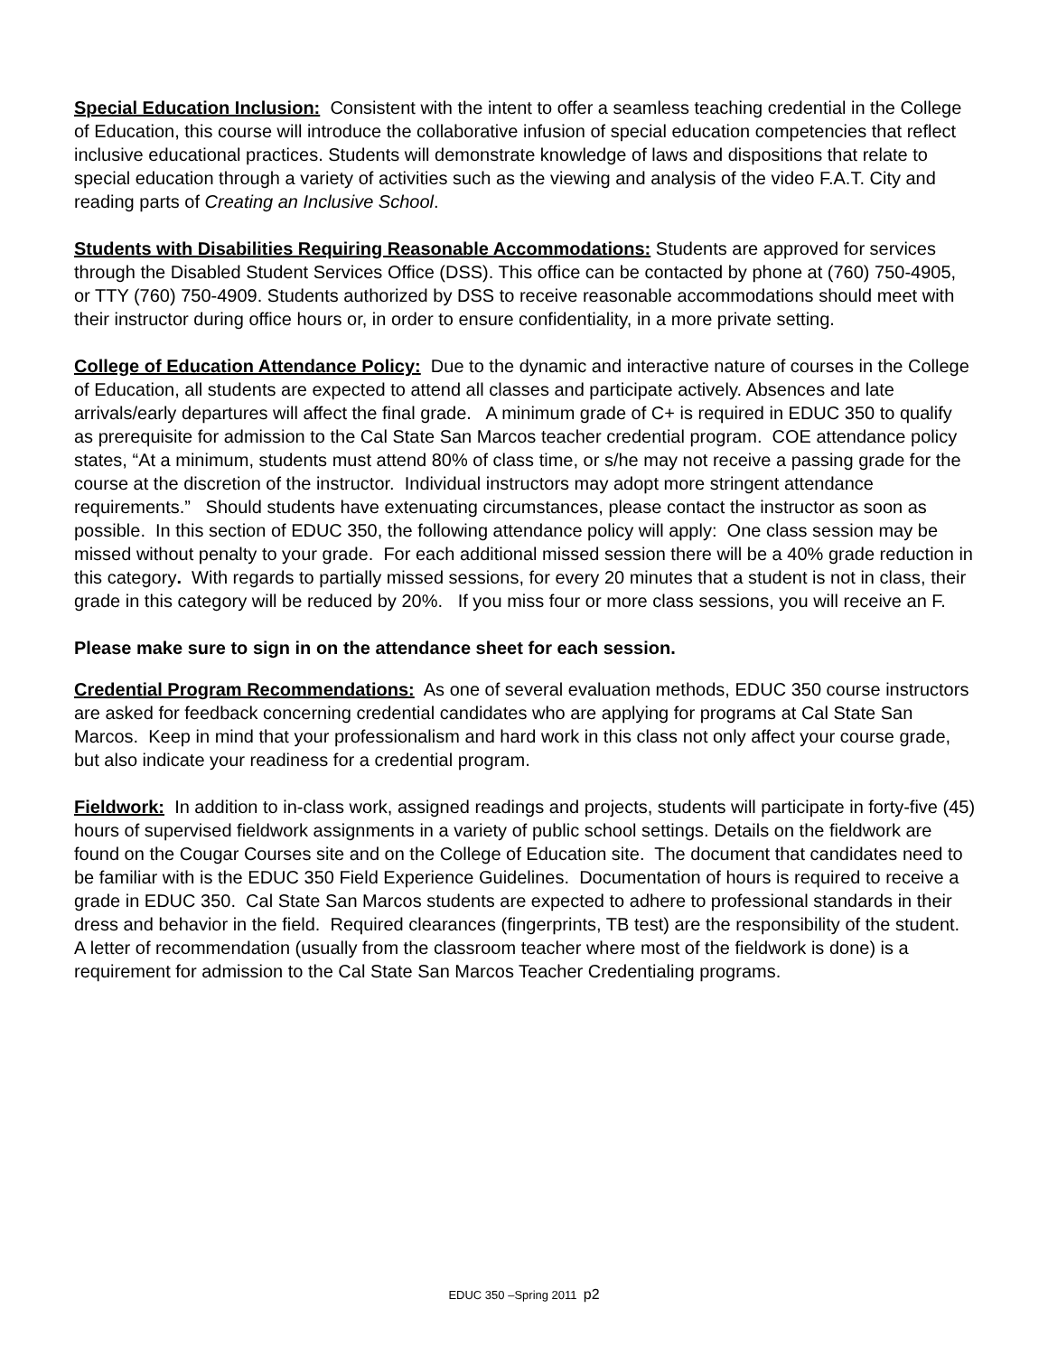Special Education Inclusion: Consistent with the intent to offer a seamless teaching credential in the College of Education, this course will introduce the collaborative infusion of special education competencies that reflect inclusive educational practices. Students will demonstrate knowledge of laws and dispositions that relate to special education through a variety of activities such as the viewing and analysis of the video F.A.T. City and reading parts of Creating an Inclusive School.
Students with Disabilities Requiring Reasonable Accommodations: Students are approved for services through the Disabled Student Services Office (DSS). This office can be contacted by phone at (760) 750-4905, or TTY (760) 750-4909. Students authorized by DSS to receive reasonable accommodations should meet with their instructor during office hours or, in order to ensure confidentiality, in a more private setting.
College of Education Attendance Policy: Due to the dynamic and interactive nature of courses in the College of Education, all students are expected to attend all classes and participate actively. Absences and late arrivals/early departures will affect the final grade. A minimum grade of C+ is required in EDUC 350 to qualify as prerequisite for admission to the Cal State San Marcos teacher credential program. COE attendance policy states, “At a minimum, students must attend 80% of class time, or s/he may not receive a passing grade for the course at the discretion of the instructor. Individual instructors may adopt more stringent attendance requirements.” Should students have extenuating circumstances, please contact the instructor as soon as possible. In this section of EDUC 350, the following attendance policy will apply: One class session may be missed without penalty to your grade. For each additional missed session there will be a 40% grade reduction in this category. With regards to partially missed sessions, for every 20 minutes that a student is not in class, their grade in this category will be reduced by 20%. If you miss four or more class sessions, you will receive an F.
Please make sure to sign in on the attendance sheet for each session.
Credential Program Recommendations: As one of several evaluation methods, EDUC 350 course instructors are asked for feedback concerning credential candidates who are applying for programs at Cal State San Marcos. Keep in mind that your professionalism and hard work in this class not only affect your course grade, but also indicate your readiness for a credential program.
Fieldwork: In addition to in-class work, assigned readings and projects, students will participate in forty-five (45) hours of supervised fieldwork assignments in a variety of public school settings. Details on the fieldwork are found on the Cougar Courses site and on the College of Education site. The document that candidates need to be familiar with is the EDUC 350 Field Experience Guidelines. Documentation of hours is required to receive a grade in EDUC 350. Cal State San Marcos students are expected to adhere to professional standards in their dress and behavior in the field. Required clearances (fingerprints, TB test) are the responsibility of the student. A letter of recommendation (usually from the classroom teacher where most of the fieldwork is done) is a requirement for admission to the Cal State San Marcos Teacher Credentialing programs.
EDUC 350 –Spring 2011 p2